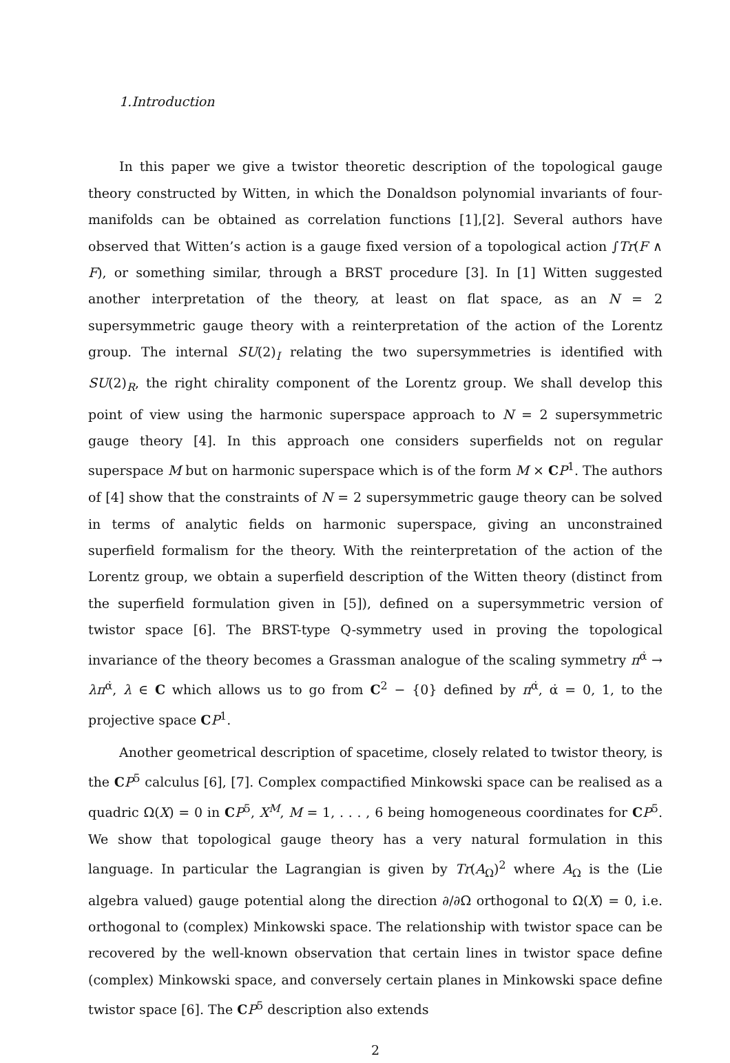1.Introduction
In this paper we give a twistor theoretic description of the topological gauge theory constructed by Witten, in which the Donaldson polynomial invariants of four-manifolds can be obtained as correlation functions [1],[2]. Several authors have observed that Witten’s action is a gauge fixed version of a topological action ∫Tr(F ∧ F), or something similar, through a BRST procedure [3]. In [1] Witten suggested another interpretation of the theory, at least on flat space, as an N = 2 supersymmetric gauge theory with a reinterpretation of the action of the Lorentz group. The internal SU(2)<sub>I</sub> relating the two supersymmetries is identified with SU(2)<sub>R</sub>, the right chirality component of the Lorentz group. We shall develop this point of view using the harmonic superspace approach to N = 2 supersymmetric gauge theory [4]. In this approach one considers superfields not on regular superspace M but on harmonic superspace which is of the form M × CP<sup>1</sup>. The authors of [4] show that the constraints of N = 2 supersymmetric gauge theory can be solved in terms of analytic fields on harmonic superspace, giving an unconstrained superfield formalism for the theory. With the reinterpretation of the action of the Lorentz group, we obtain a superfield description of the Witten theory (distinct from the superfield formulation given in [5]), defined on a supersymmetric version of twistor space [6]. The BRST-type Q-symmetry used in proving the topological invariance of the theory becomes a Grassman analogue of the scaling symmetry π<sup>α̇</sup> → λπ<sup>α̇</sup>, λ ∈ C which allows us to go from C<sup>2</sup> − {0} defined by π<sup>α̇</sup>, α̇ = 0, 1, to the projective space CP<sup>1</sup>.
Another geometrical description of spacetime, closely related to twistor theory, is the CP<sup>5</sup> calculus [6], [7]. Complex compactified Minkowski space can be realised as a quadric Ω(X) = 0 in CP<sup>5</sup>, X<sup>M</sup>, M = 1, . . . , 6 being homogeneous coordinates for CP<sup>5</sup>. We show that topological gauge theory has a very natural formulation in this language. In particular the Lagrangian is given by Tr(A<sub>Ω</sub>)<sup>2</sup> where A<sub>Ω</sub> is the (Lie algebra valued) gauge potential along the direction ∂/∂Ω orthogonal to Ω(X) = 0, i.e. orthogonal to (complex) Minkowski space. The relationship with twistor space can be recovered by the well-known observation that certain lines in twistor space define (complex) Minkowski space, and conversely certain planes in Minkowski space define twistor space [6]. The CP<sup>5</sup> description also extends
2